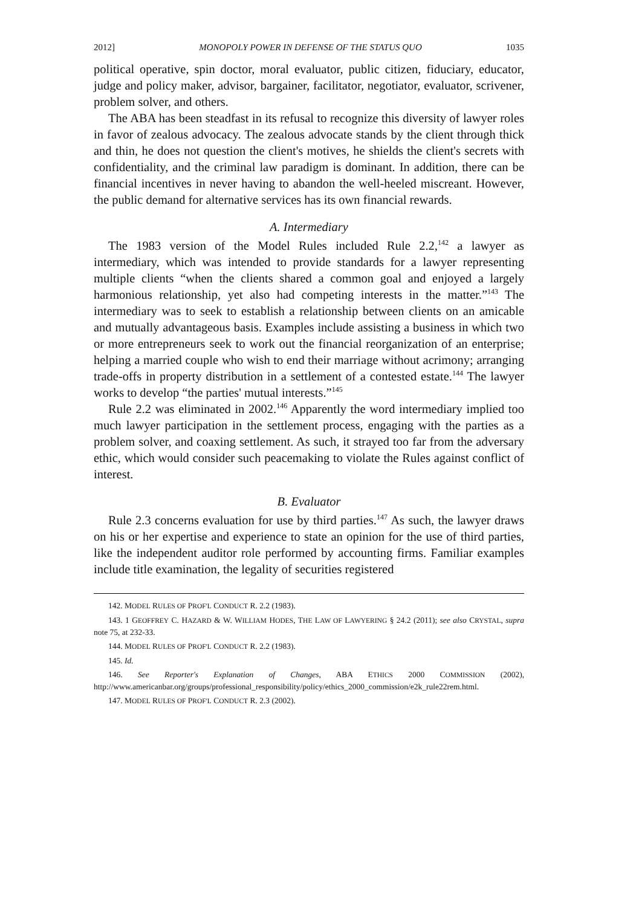2012] MONOPOLY POWER IN DEFENSE OF THE STATUS QUO 1035
political operative, spin doctor, moral evaluator, public citizen, fiduciary, educator, judge and policy maker, advisor, bargainer, facilitator, negotiator, evaluator, scrivener, problem solver, and others.
The ABA has been steadfast in its refusal to recognize this diversity of lawyer roles in favor of zealous advocacy. The zealous advocate stands by the client through thick and thin, he does not question the client's motives, he shields the client's secrets with confidentiality, and the criminal law paradigm is dominant. In addition, there can be financial incentives in never having to abandon the well-heeled miscreant. However, the public demand for alternative services has its own financial rewards.
A. Intermediary
The 1983 version of the Model Rules included Rule 2.2,<sup>142</sup> a lawyer as intermediary, which was intended to provide standards for a lawyer representing multiple clients “when the clients shared a common goal and enjoyed a largely harmonious relationship, yet also had competing interests in the matter.”<sup>143</sup> The intermediary was to seek to establish a relationship between clients on an amicable and mutually advantageous basis. Examples include assisting a business in which two or more entrepreneurs seek to work out the financial reorganization of an enterprise; helping a married couple who wish to end their marriage without acrimony; arranging trade-offs in property distribution in a settlement of a contested estate.<sup>144</sup> The lawyer works to develop “the parties' mutual interests.”<sup>145</sup>
Rule 2.2 was eliminated in 2002.<sup>146</sup> Apparently the word intermediary implied too much lawyer participation in the settlement process, engaging with the parties as a problem solver, and coaxing settlement. As such, it strayed too far from the adversary ethic, which would consider such peacemaking to violate the Rules against conflict of interest.
B. Evaluator
Rule 2.3 concerns evaluation for use by third parties.<sup>147</sup> As such, the lawyer draws on his or her expertise and experience to state an opinion for the use of third parties, like the independent auditor role performed by accounting firms. Familiar examples include title examination, the legality of securities registered
142. MODEL RULES OF PROF'L CONDUCT R. 2.2 (1983).
143. 1 GEOFFREY C. HAZARD & W. WILLIAM HODES, THE LAW OF LAWYERING § 24.2 (2011); see also CRYSTAL, supra note 75, at 232-33.
144. MODEL RULES OF PROF'L CONDUCT R. 2.2 (1983).
145. Id.
146. See Reporter's Explanation of Changes, ABA ETHICS 2000 COMMISSION (2002), http://www.americanbar.org/groups/professional_responsibility/policy/ethics_2000_commission/e2k_rule22rem.html.
147. MODEL RULES OF PROF'L CONDUCT R. 2.3 (2002).